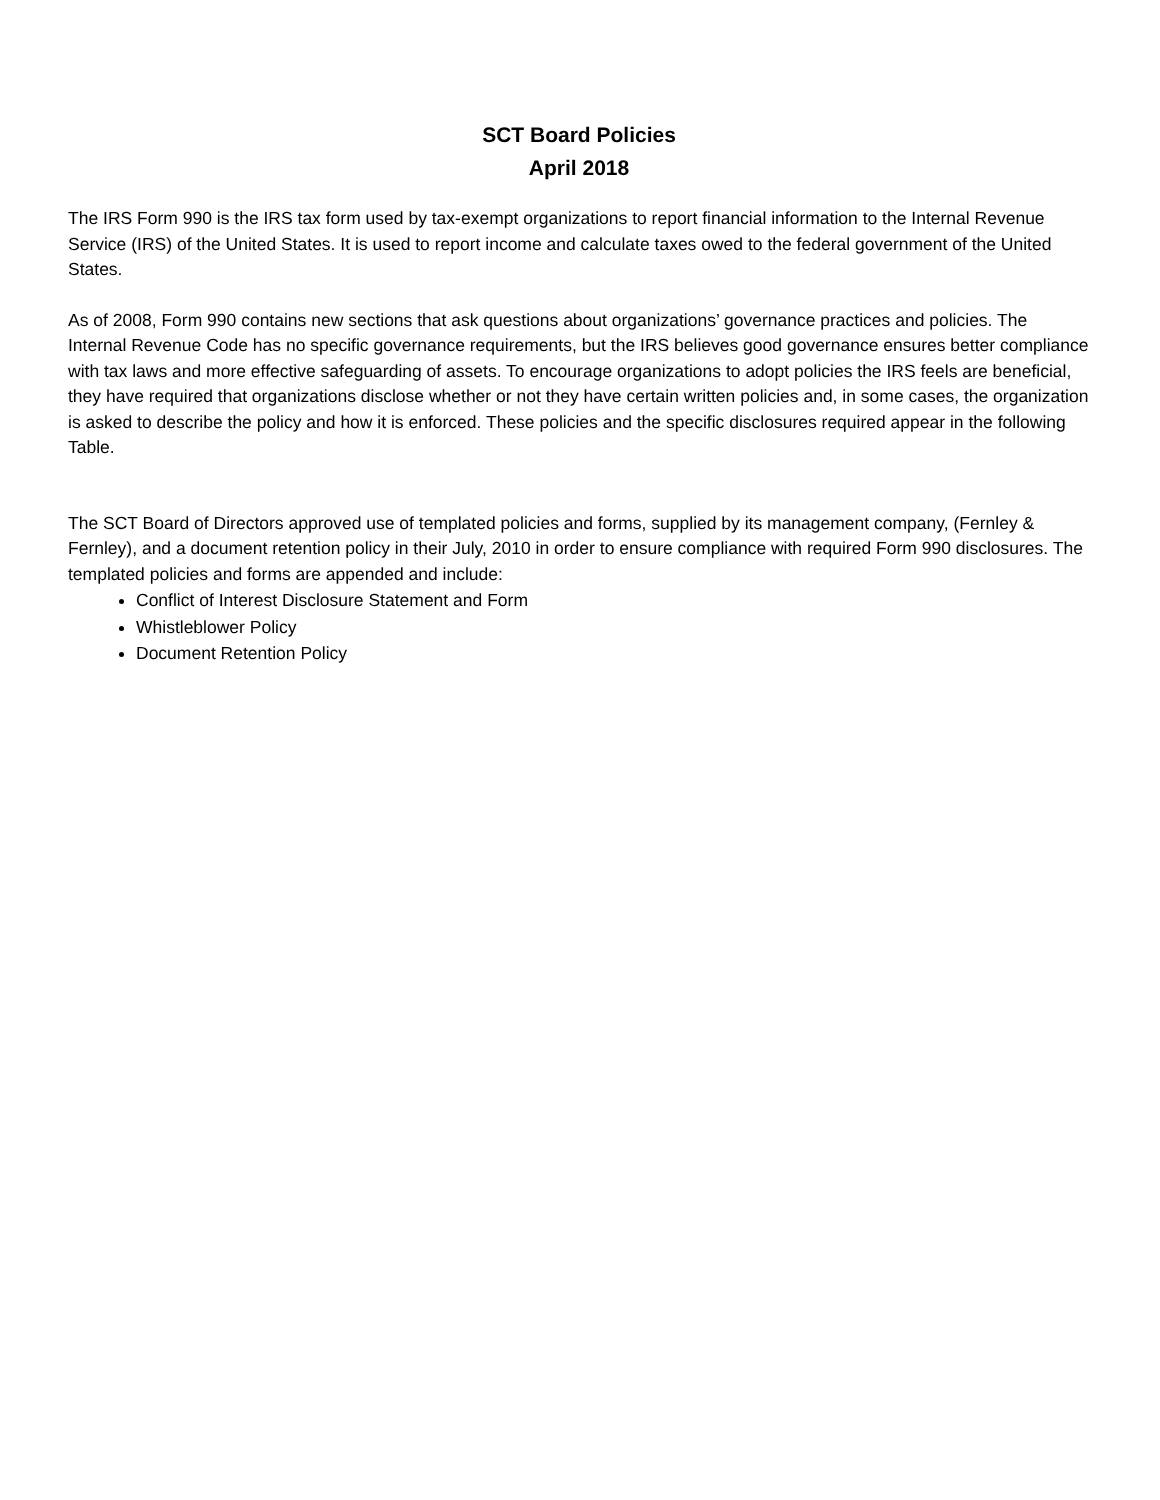SCT Board Policies
April 2018
The IRS Form 990 is the IRS tax form used by tax-exempt organizations to report financial information to the Internal Revenue Service (IRS) of the United States. It is used to report income and calculate taxes owed to the federal government of the United States.
As of 2008, Form 990 contains new sections that ask questions about organizations’ governance practices and policies. The Internal Revenue Code has no specific governance requirements, but the IRS believes good governance ensures better compliance with tax laws and more effective safeguarding of assets. To encourage organizations to adopt policies the IRS feels are beneficial, they have required that organizations disclose whether or not they have certain written policies and, in some cases, the organization is asked to describe the policy and how it is enforced. These policies and the specific disclosures required appear in the following Table.
The SCT Board of Directors approved use of templated policies and forms, supplied by its management company, (Fernley & Fernley), and a document retention policy in their July, 2010 in order to ensure compliance with required Form 990 disclosures. The templated policies and forms are appended and include:
Conflict of Interest Disclosure Statement and Form
Whistleblower Policy
Document Retention Policy